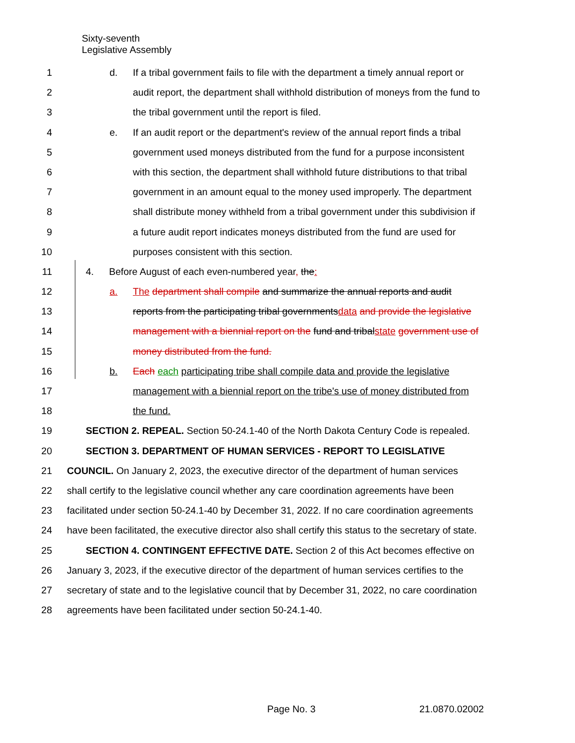Sixty-seventh
Legislative Assembly
1 d. If a tribal government fails to file with the department a timely annual report or
2 audit report, the department shall withhold distribution of moneys from the fund to
3 the tribal government until the report is filed.
4 e. If an audit report or the department's review of the annual report finds a tribal
5 government used moneys distributed from the fund for a purpose inconsistent
6 with this section, the department shall withhold future distributions to that tribal
7 government in an amount equal to the money used improperly. The department
8 shall distribute money withheld from a tribal government under this subdivision if
9 a future audit report indicates moneys distributed from the fund are used for
10 purposes consistent with this section.
11 4. Before August of each even-numbered year, the:
12 a. The department shall compile and summarize the annual reports and audit
13 reports from the participating tribal governments data and provide the legislative
14 management with a biennial report on the fund and tribal state government use of
15 money distributed from the fund.
16 b. Each each participating tribe shall compile data and provide the legislative
17 management with a biennial report on the tribe's use of money distributed from
18 the fund.
19 SECTION 2. REPEAL. Section 50-24.1-40 of the North Dakota Century Code is repealed.
20 SECTION 3. DEPARTMENT OF HUMAN SERVICES - REPORT TO LEGISLATIVE
21 COUNCIL. On January 2, 2023, the executive director of the department of human services
22 shall certify to the legislative council whether any care coordination agreements have been
23 facilitated under section 50-24.1-40 by December 31, 2022. If no care coordination agreements
24 have been facilitated, the executive director also shall certify this status to the secretary of state.
25 SECTION 4. CONTINGENT EFFECTIVE DATE. Section 2 of this Act becomes effective on
26 January 3, 2023, if the executive director of the department of human services certifies to the
27 secretary of state and to the legislative council that by December 31, 2022, no care coordination
28 agreements have been facilitated under section 50-24.1-40.
Page No. 3 21.0870.02002